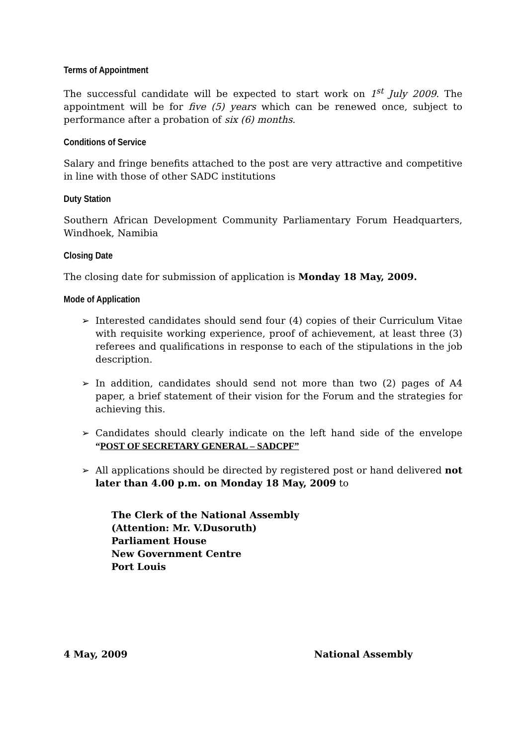Terms of Appointment
The successful candidate will be expected to start work on 1<sup>st</sup> July 2009. The appointment will be for five (5) years which can be renewed once, subject to performance after a probation of six (6) months.
Conditions of Service
Salary and fringe benefits attached to the post are very attractive and competitive in line with those of other SADC institutions
Duty Station
Southern African Development Community Parliamentary Forum Headquarters, Windhoek, Namibia
Closing Date
The closing date for submission of application is Monday 18 May, 2009.
Mode of Application
➢ Interested candidates should send four (4) copies of their Curriculum Vitae with requisite working experience, proof of achievement, at least three (3) referees and qualifications in response to each of the stipulations in the job description.
➢ In addition, candidates should send not more than two (2) pages of A4 paper, a brief statement of their vision for the Forum and the strategies for achieving this.
➢ Candidates should clearly indicate on the left hand side of the envelope “POST OF SECRETARY GENERAL – SADCPF”
➢ All applications should be directed by registered post or hand delivered not later than 4.00 p.m. on Monday 18 May, 2009 to
The Clerk of the National Assembly
(Attention: Mr. V.Dusoruth)
Parliament House
New Government Centre
Port Louis
4 May, 2009 National Assembly